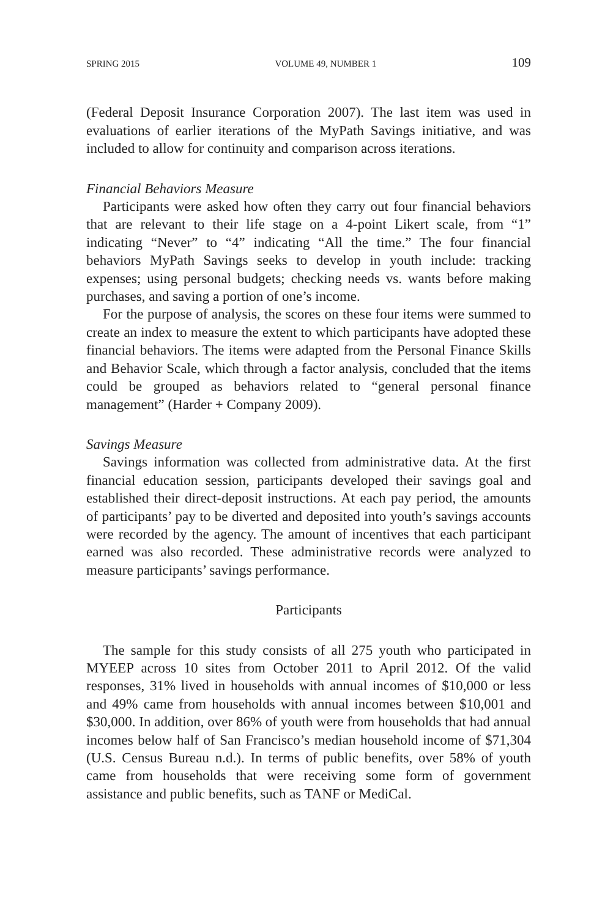SPRING 2015 VOLUME 49, NUMBER 1 109
(Federal Deposit Insurance Corporation 2007). The last item was used in evaluations of earlier iterations of the MyPath Savings initiative, and was included to allow for continuity and comparison across iterations.
Financial Behaviors Measure
Participants were asked how often they carry out four financial behaviors that are relevant to their life stage on a 4-point Likert scale, from “1” indicating “Never” to “4” indicating “All the time.” The four financial behaviors MyPath Savings seeks to develop in youth include: tracking expenses; using personal budgets; checking needs vs. wants before making purchases, and saving a portion of one’s income.
For the purpose of analysis, the scores on these four items were summed to create an index to measure the extent to which participants have adopted these financial behaviors. The items were adapted from the Personal Finance Skills and Behavior Scale, which through a factor analysis, concluded that the items could be grouped as behaviors related to “general personal finance management” (Harder + Company 2009).
Savings Measure
Savings information was collected from administrative data. At the first financial education session, participants developed their savings goal and established their direct-deposit instructions. At each pay period, the amounts of participants’ pay to be diverted and deposited into youth’s savings accounts were recorded by the agency. The amount of incentives that each participant earned was also recorded. These administrative records were analyzed to measure participants’ savings performance.
Participants
The sample for this study consists of all 275 youth who participated in MYEEP across 10 sites from October 2011 to April 2012. Of the valid responses, 31% lived in households with annual incomes of $10,000 or less and 49% came from households with annual incomes between $10,001 and $30,000. In addition, over 86% of youth were from households that had annual incomes below half of San Francisco’s median household income of $71,304 (U.S. Census Bureau n.d.). In terms of public benefits, over 58% of youth came from households that were receiving some form of government assistance and public benefits, such as TANF or MediCal.